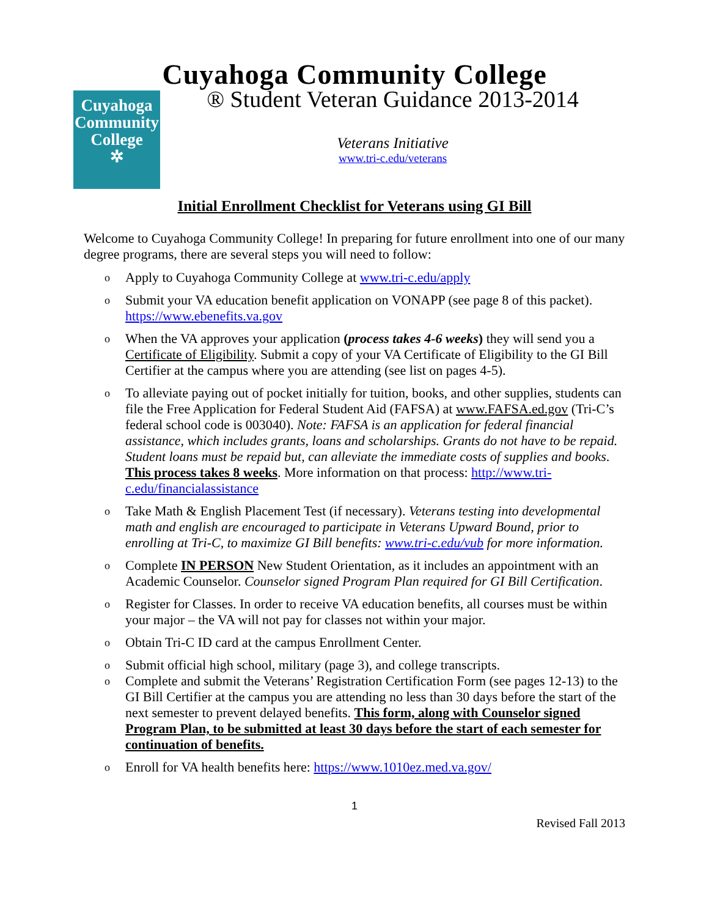Cuyahoga Community College
Cuyahoga
Community
College
✲
® Student Veteran Guidance 2013-2014
Veterans Initiative
www.tri-c.edu/veterans
Initial Enrollment Checklist for Veterans using GI Bill
Welcome to Cuyahoga Community College! In preparing for future enrollment into one of our many degree programs, there are several steps you will need to follow:
o Apply to Cuyahoga Community College at www.tri-c.edu/apply
o Submit your VA education benefit application on VONAPP (see page 8 of this packet). https://www.ebenefits.va.gov
o When the VA approves your application (process takes 4-6 weeks) they will send you a Certificate of Eligibility. Submit a copy of your VA Certificate of Eligibility to the GI Bill Certifier at the campus where you are attending (see list on pages 4-5).
o To alleviate paying out of pocket initially for tuition, books, and other supplies, students can file the Free Application for Federal Student Aid (FAFSA) at www.FAFSA.ed.gov (Tri-C’s federal school code is 003040). Note: FAFSA is an application for federal financial assistance, which includes grants, loans and scholarships. Grants do not have to be repaid. Student loans must be repaid but, can alleviate the immediate costs of supplies and books. This process takes 8 weeks. More information on that process: http://www.tri-c.edu/financialassistance
o Take Math & English Placement Test (if necessary). Veterans testing into developmental math and english are encouraged to participate in Veterans Upward Bound, prior to enrolling at Tri-C, to maximize GI Bill benefits: www.tri-c.edu/vub for more information.
o Complete IN PERSON New Student Orientation, as it includes an appointment with an Academic Counselor. Counselor signed Program Plan required for GI Bill Certification.
o Register for Classes. In order to receive VA education benefits, all courses must be within your major – the VA will not pay for classes not within your major.
o Obtain Tri-C ID card at the campus Enrollment Center.
o Submit official high school, military (page 3), and college transcripts.
o Complete and submit the Veterans’ Registration Certification Form (see pages 12-13) to the GI Bill Certifier at the campus you are attending no less than 30 days before the start of the next semester to prevent delayed benefits. This form, along with Counselor signed Program Plan, to be submitted at least 30 days before the start of each semester for continuation of benefits.
o Enroll for VA health benefits here: https://www.1010ez.med.va.gov/
1
Revised Fall 2013